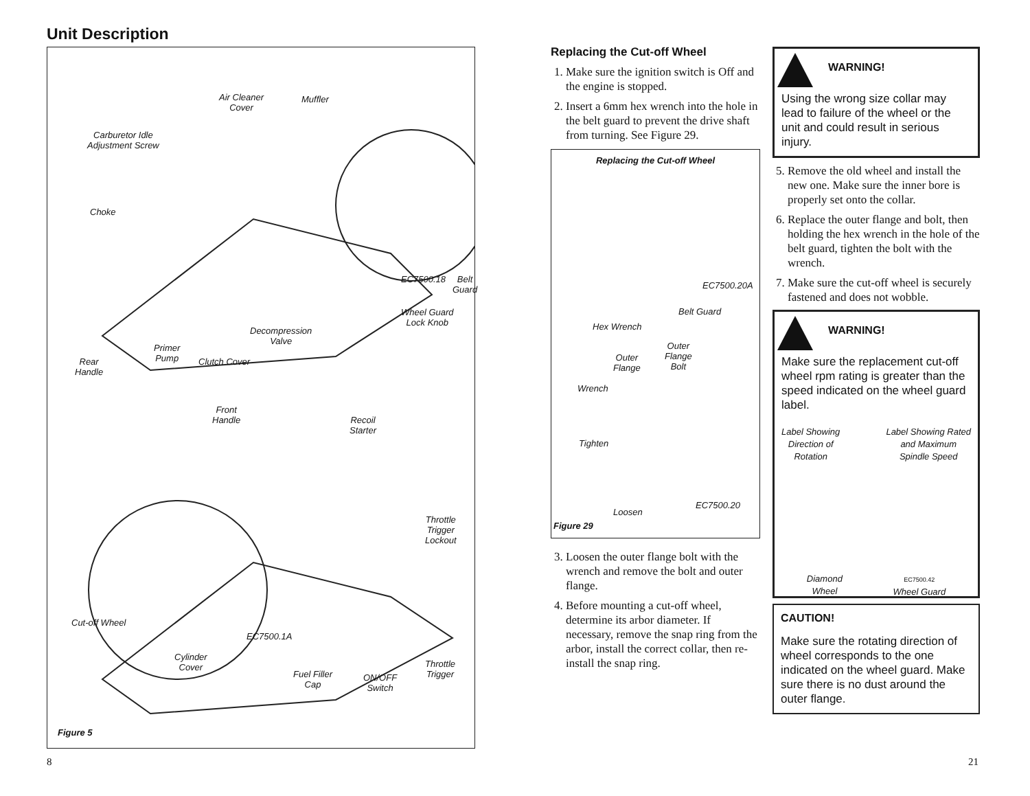Unit Description
Air Cleaner
Cover
Muffler
Carburetor Idle
Adjustment Screw
Choke
EC7500.18 Belt Guard
Wheel Guard
Lock Knob
Decompression
Valve
Primer
Pump
Clutch Cover
Rear
Handle
Front
Handle
Recoil
Starter
Throttle
Trigger
Lockout
Cut-off Wheel
EC7500.1A
Cylinder
Cover
Fuel Filler
Cap
ON/OFF
Switch
Throttle
Trigger
Figure 5
8
Replacing the Cut-off Wheel
1. Make sure the ignition switch is Off and the engine is stopped.
2. Insert a 6mm hex wrench into the hole in the belt guard to prevent the drive shaft from turning. See Figure 29.
Replacing the Cut-off Wheel
EC7500.20A
Belt Guard
Hex Wrench
Outer
Flange
Outer
Flange
Bolt
Wrench
Tighten
Loosen
EC7500.20
Figure 29
3. Loosen the outer flange bolt with the wrench and remove the bolt and outer flange.
4. Before mounting a cut-off wheel, determine its arbor diameter. If necessary, remove the snap ring from the arbor, install the correct collar, then re-install the snap ring.
WARNING!
Using the wrong size collar may lead to failure of the wheel or the unit and could result in serious injury.
5. Remove the old wheel and install the new one. Make sure the inner bore is properly set onto the collar.
6. Replace the outer flange and bolt, then holding the hex wrench in the hole of the belt guard, tighten the bolt with the wrench.
7. Make sure the cut-off wheel is securely fastened and does not wobble.
WARNING!
Make sure the replacement cut-off wheel rpm rating is greater than the speed indicated on the wheel guard label.
Label Showing
Direction of
Rotation
Label Showing Rated
and Maximum
Spindle Speed
Diamond
Wheel
EC7500.42
Wheel Guard
CAUTION!
Make sure the rotating direction of wheel corresponds to the one indicated on the wheel guard. Make sure there is no dust around the outer flange.
21